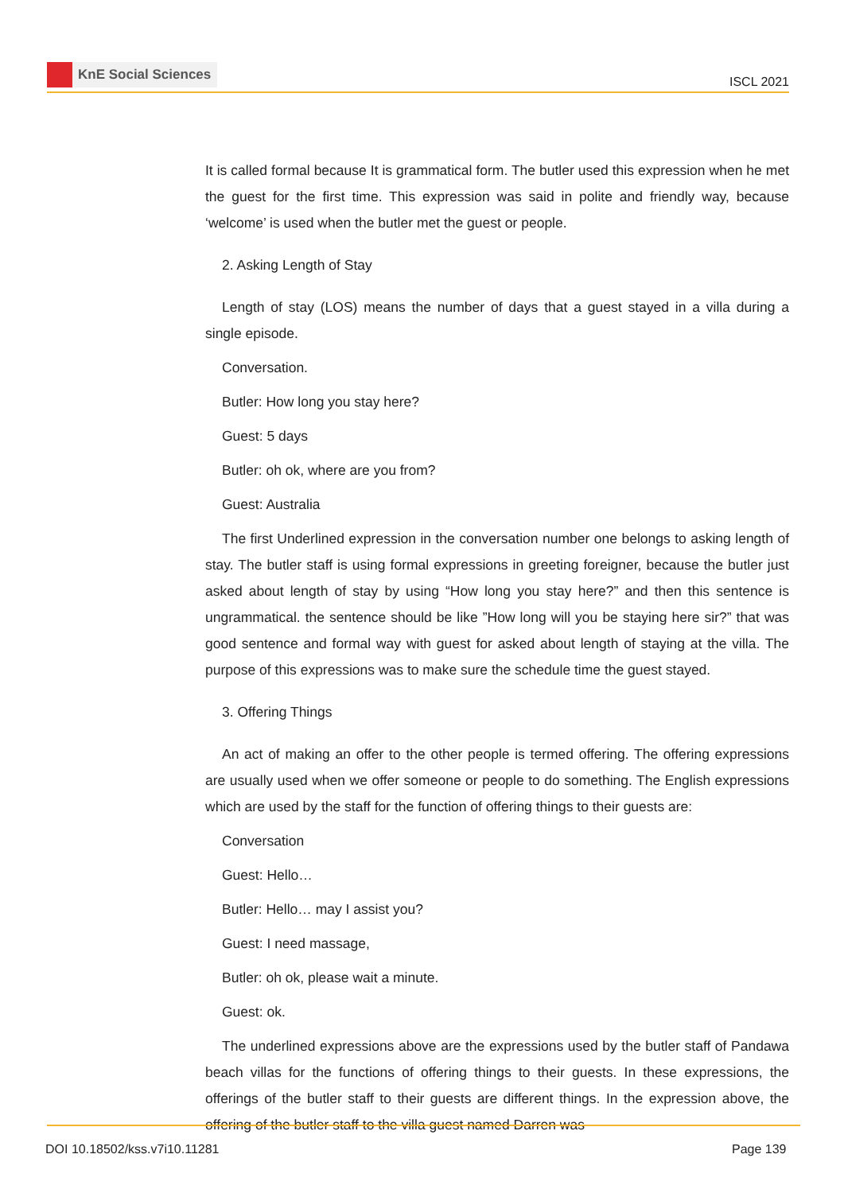KnE Social Sciences
ISCL 2021
It is called formal because It is grammatical form. The butler used this expression when he met the guest for the first time. This expression was said in polite and friendly way, because ‘welcome’ is used when the butler met the guest or people.
2. Asking Length of Stay
Length of stay (LOS) means the number of days that a guest stayed in a villa during a single episode.
Conversation.
Butler: How long you stay here?
Guest: 5 days
Butler: oh ok, where are you from?
Guest: Australia
The first Underlined expression in the conversation number one belongs to asking length of stay. The butler staff is using formal expressions in greeting foreigner, because the butler just asked about length of stay by using “How long you stay here?” and then this sentence is ungrammatical. the sentence should be like ”How long will you be staying here sir?” that was good sentence and formal way with guest for asked about length of staying at the villa. The purpose of this expressions was to make sure the schedule time the guest stayed.
3. Offering Things
An act of making an offer to the other people is termed offering. The offering expressions are usually used when we offer someone or people to do something. The English expressions which are used by the staff for the function of offering things to their guests are:
Conversation
Guest: Hello…
Butler: Hello… may I assist you?
Guest: I need massage,
Butler: oh ok, please wait a minute.
Guest: ok.
The underlined expressions above are the expressions used by the butler staff of Pandawa beach villas for the functions of offering things to their guests. In these expressions, the offerings of the butler staff to their guests are different things. In the expression above, the offering of the butler staff to the villa guest named Darren was
DOI 10.18502/kss.v7i10.11281 Page 139